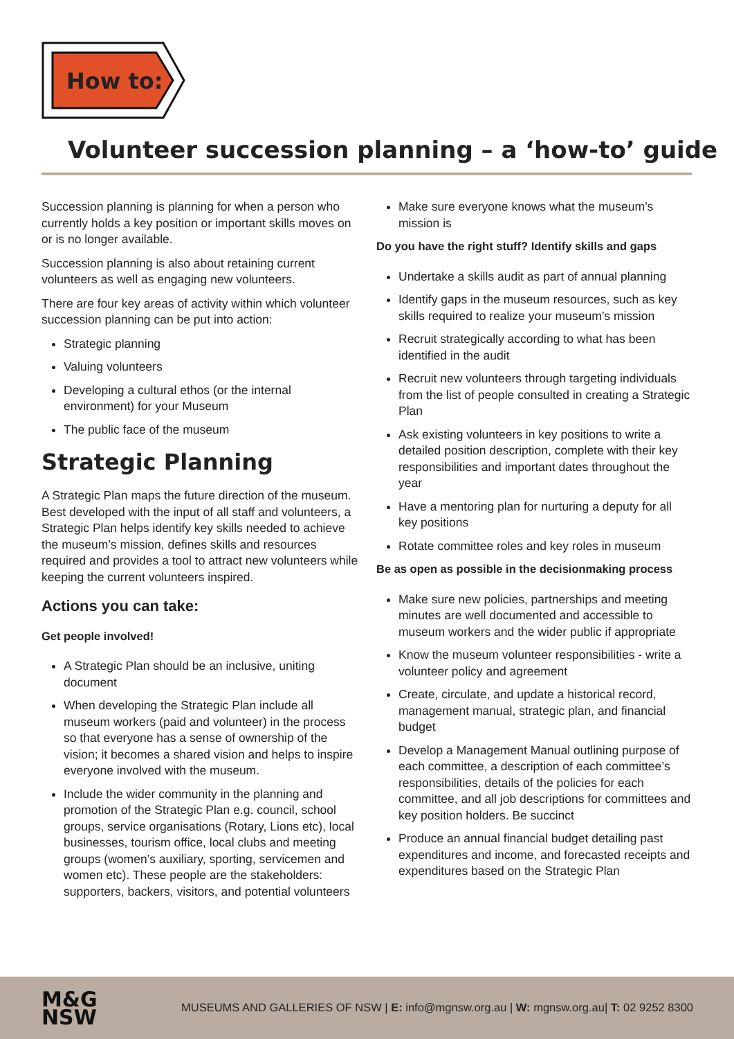How to:
Volunteer succession planning – a ‘how-to’ guide
Succession planning is planning for when a person who currently holds a key position or important skills moves on or is no longer available.
Succession planning is also about retaining current volunteers as well as engaging new volunteers.
There are four key areas of activity within which volunteer succession planning can be put into action:
Strategic planning
Valuing volunteers
Developing a cultural ethos (or the internal environment) for your Museum
The public face of the museum
Strategic Planning
A Strategic Plan maps the future direction of the museum. Best developed with the input of all staff and volunteers, a Strategic Plan helps identify key skills needed to achieve the museum’s mission, defines skills and resources required and provides a tool to attract new volunteers while keeping the current volunteers inspired.
Actions you can take:
Get people involved!
A Strategic Plan should be an inclusive, uniting document
When developing the Strategic Plan include all museum workers (paid and volunteer) in the process so that everyone has a sense of ownership of the vision; it becomes a shared vision and helps to inspire everyone involved with the museum.
Include the wider community in the planning and promotion of the Strategic Plan e.g. council, school groups, service organisations (Rotary, Lions etc), local businesses, tourism office, local clubs and meeting groups (women’s auxiliary, sporting, servicemen and women etc). These people are the stakeholders: supporters, backers, visitors, and potential volunteers
Make sure everyone knows what the museum’s mission is
Do you have the right stuff? Identify skills and gaps
Undertake a skills audit as part of annual planning
Identify gaps in the museum resources, such as key skills required to realize your museum’s mission
Recruit strategically according to what has been identified in the audit
Recruit new volunteers through targeting individuals from the list of people consulted in creating a Strategic Plan
Ask existing volunteers in key positions to write a detailed position description, complete with their key responsibilities and important dates throughout the year
Have a mentoring plan for nurturing a deputy for all key positions
Rotate committee roles and key roles in museum
Be as open as possible in the decisionmaking process
Make sure new policies, partnerships and meeting minutes are well documented and accessible to museum workers and the wider public if appropriate
Know the museum volunteer responsibilities - write a volunteer policy and agreement
Create, circulate, and update a historical record, management manual, strategic plan, and financial budget
Develop a Management Manual outlining purpose of each committee, a description of each committee’s responsibilities, details of the policies for each committee, and all job descriptions for committees and key position holders. Be succinct
Produce an annual financial budget detailing past expenditures and income, and forecasted receipts and expenditures based on the Strategic Plan
M&G
NSW
MUSEUMS AND GALLERIES OF NSW | E: info@mgnsw.org.au | W: mgnsw.org.au| T: 02 9252 8300